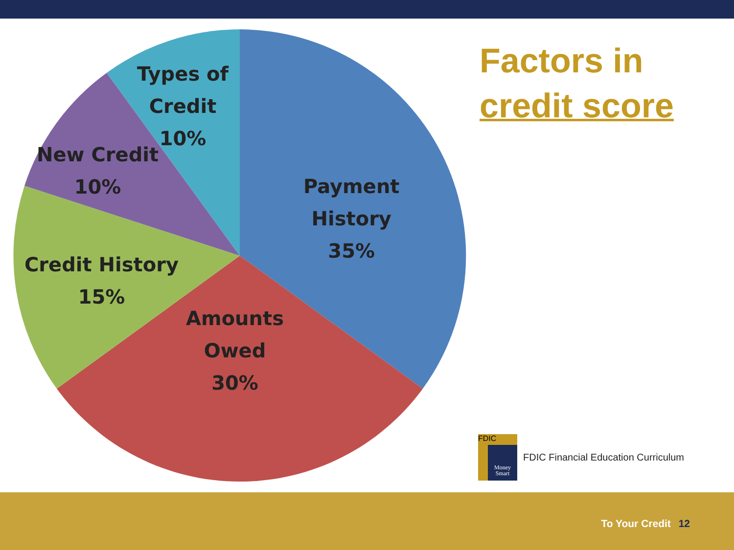Types of
Credit
10%
New Credit
10%
Payment
History
35%
Credit History
15%
Amounts
Owed
30%
Factors in
credit score
FDIC
Money
Smart
FDIC Financial Education Curriculum
To Your Credit 12